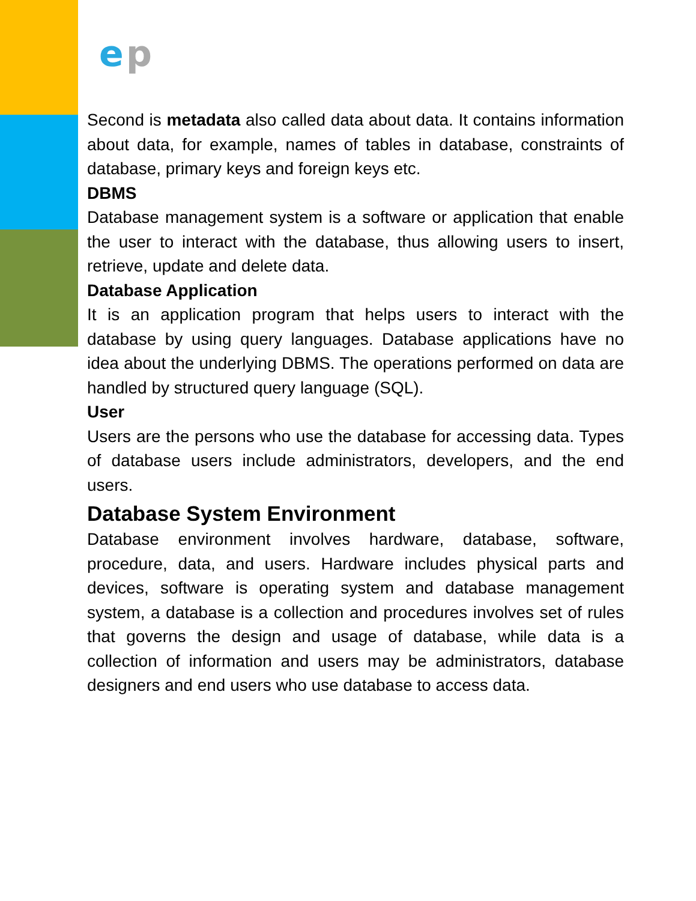e
p
Second is metadata also called data about data. It contains information about data, for example, names of tables in database, constraints of database, primary keys and foreign keys etc.
DBMS
Database management system is a software or application that enable the user to interact with the database, thus allowing users to insert, retrieve, update and delete data.
Database Application
It is an application program that helps users to interact with the database by using query languages. Database applications have no idea about the underlying DBMS. The operations performed on data are handled by structured query language (SQL).
User
Users are the persons who use the database for accessing data. Types of database users include administrators, developers, and the end users.
Database System Environment
Database environment involves hardware, database, software, procedure, data, and users. Hardware includes physical parts and devices, software is operating system and database management system, a database is a collection and procedures involves set of rules that governs the design and usage of database, while data is a collection of information and users may be administrators, database designers and end users who use database to access data.